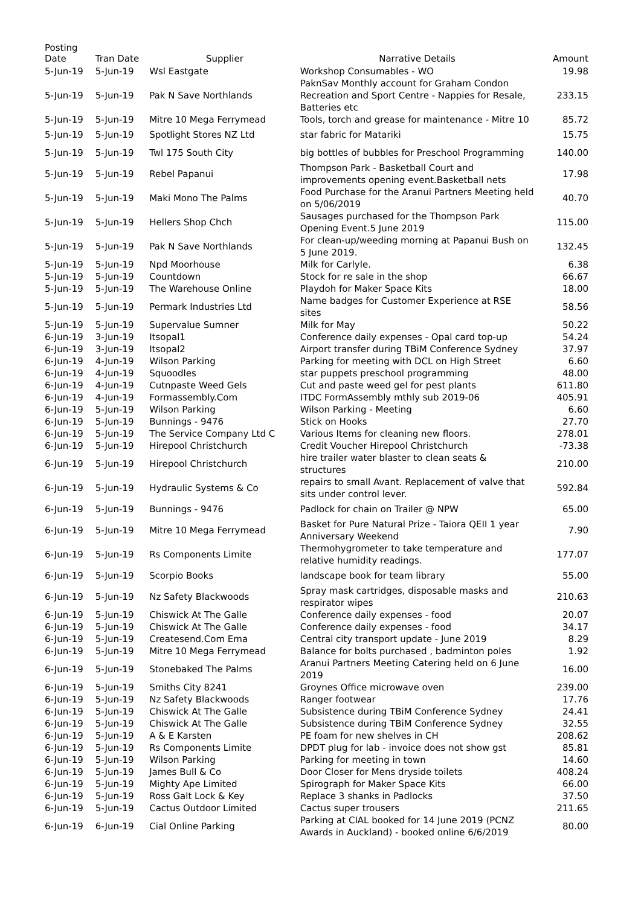| Posting Date | Tran Date | Supplier | Narrative Details | Amount |
| --- | --- | --- | --- | --- |
| 5-Jun-19 | 5-Jun-19 | Wsl Eastgate | Workshop Consumables - WO | 19.98 |
| 5-Jun-19 | 5-Jun-19 | Pak N Save Northlands | PaknSav Monthly account for Graham Condon Recreation and Sport Centre - Nappies for Resale, Batteries etc | 233.15 |
| 5-Jun-19 | 5-Jun-19 | Mitre 10 Mega Ferrymead | Tools, torch and grease for maintenance - Mitre 10 | 85.72 |
| 5-Jun-19 | 5-Jun-19 | Spotlight Stores NZ Ltd | star fabric for Matariki | 15.75 |
| 5-Jun-19 | 5-Jun-19 | Twl 175 South City | big bottles of bubbles for Preschool Programming | 140.00 |
| 5-Jun-19 | 5-Jun-19 | Rebel Papanui | Thompson Park - Basketball Court and improvements opening event.Basketball nets | 17.98 |
| 5-Jun-19 | 5-Jun-19 | Maki Mono The Palms | Food Purchase for the Aranui Partners Meeting held on 5/06/2019 | 40.70 |
| 5-Jun-19 | 5-Jun-19 | Hellers Shop Chch | Sausages purchased for the Thompson Park Opening Event.5 June 2019 | 115.00 |
| 5-Jun-19 | 5-Jun-19 | Pak N Save Northlands | For clean-up/weeding morning at Papanui Bush on 5 June 2019. | 132.45 |
| 5-Jun-19 | 5-Jun-19 | Npd Moorhouse | Milk for Carlyle. | 6.38 |
| 5-Jun-19 | 5-Jun-19 | Countdown | Stock for re sale in the shop | 66.67 |
| 5-Jun-19 | 5-Jun-19 | The Warehouse Online | Playdoh for Maker Space Kits | 18.00 |
| 5-Jun-19 | 5-Jun-19 | Permark Industries Ltd | Name badges for Customer Experience at RSE sites | 58.56 |
| 5-Jun-19 | 5-Jun-19 | Supervalue Sumner | Milk for May | 50.22 |
| 6-Jun-19 | 3-Jun-19 | Itsopal1 | Conference daily expenses - Opal card top-up | 54.24 |
| 6-Jun-19 | 3-Jun-19 | Itsopal2 | Airport transfer during TBiM Conference Sydney | 37.97 |
| 6-Jun-19 | 4-Jun-19 | Wilson Parking | Parking for meeting with DCL on High Street | 6.60 |
| 6-Jun-19 | 4-Jun-19 | Squoodles | star puppets preschool programming | 48.00 |
| 6-Jun-19 | 4-Jun-19 | Cutnpaste Weed Gels | Cut and paste weed gel for pest plants | 611.80 |
| 6-Jun-19 | 4-Jun-19 | Formassembly.Com | ITDC FormAssembly mthly sub 2019-06 | 405.91 |
| 6-Jun-19 | 5-Jun-19 | Wilson Parking | Wilson Parking - Meeting | 6.60 |
| 6-Jun-19 | 5-Jun-19 | Bunnings - 9476 | Stick on Hooks | 27.70 |
| 6-Jun-19 | 5-Jun-19 | The Service Company Ltd C | Various Items for cleaning new floors. | 278.01 |
| 6-Jun-19 | 5-Jun-19 | Hirepool Christchurch | Credit Voucher Hirepool Christchurch | -73.38 |
| 6-Jun-19 | 5-Jun-19 | Hirepool Christchurch | hire trailer water blaster to clean seats & structures | 210.00 |
| 6-Jun-19 | 5-Jun-19 | Hydraulic Systems & Co | repairs to small Avant. Replacement of valve that sits under control lever. | 592.84 |
| 6-Jun-19 | 5-Jun-19 | Bunnings - 9476 | Padlock for chain on Trailer @ NPW | 65.00 |
| 6-Jun-19 | 5-Jun-19 | Mitre 10 Mega Ferrymead | Basket for Pure Natural Prize - Taiora QEII 1 year Anniversary Weekend | 7.90 |
| 6-Jun-19 | 5-Jun-19 | Rs Components Limite | Thermohygrometer to take temperature and relative humidity readings. | 177.07 |
| 6-Jun-19 | 5-Jun-19 | Scorpio Books | landscape book for team library | 55.00 |
| 6-Jun-19 | 5-Jun-19 | Nz Safety Blackwoods | Spray mask cartridges, disposable masks and respirator wipes | 210.63 |
| 6-Jun-19 | 5-Jun-19 | Chiswick At The Galle | Conference daily expenses - food | 20.07 |
| 6-Jun-19 | 5-Jun-19 | Chiswick At The Galle | Conference daily expenses - food | 34.17 |
| 6-Jun-19 | 5-Jun-19 | Createsend.Com Ema | Central city transport update - June 2019 | 8.29 |
| 6-Jun-19 | 5-Jun-19 | Mitre 10 Mega Ferrymead | Balance for bolts purchased , badminton poles | 1.92 |
| 6-Jun-19 | 5-Jun-19 | Stonebaked The Palms | Aranui Partners Meeting Catering held on 6 June 2019 | 16.00 |
| 6-Jun-19 | 5-Jun-19 | Smiths City 8241 | Groynes Office microwave oven | 239.00 |
| 6-Jun-19 | 5-Jun-19 | Nz Safety Blackwoods | Ranger footwear | 17.76 |
| 6-Jun-19 | 5-Jun-19 | Chiswick At The Galle | Subsistence during TBiM Conference Sydney | 24.41 |
| 6-Jun-19 | 5-Jun-19 | Chiswick At The Galle | Subsistence during TBiM Conference Sydney | 32.55 |
| 6-Jun-19 | 5-Jun-19 | A & E Karsten | PE foam for new shelves in CH | 208.62 |
| 6-Jun-19 | 5-Jun-19 | Rs Components Limite | DPDT plug for lab - invoice does not show gst | 85.81 |
| 6-Jun-19 | 5-Jun-19 | Wilson Parking | Parking for meeting in town | 14.60 |
| 6-Jun-19 | 5-Jun-19 | James Bull & Co | Door Closer for Mens dryside toilets | 408.24 |
| 6-Jun-19 | 5-Jun-19 | Mighty Ape Limited | Spirograph for Maker Space Kits | 66.00 |
| 6-Jun-19 | 5-Jun-19 | Ross Galt Lock & Key | Replace 3 shanks in Padlocks | 37.50 |
| 6-Jun-19 | 5-Jun-19 | Cactus Outdoor Limited | Cactus super trousers | 211.65 |
| 6-Jun-19 | 6-Jun-19 | Cial Online Parking | Parking at CIAL booked for 14 June 2019 (PCNZ Awards in Auckland) - booked online 6/6/2019 | 80.00 |